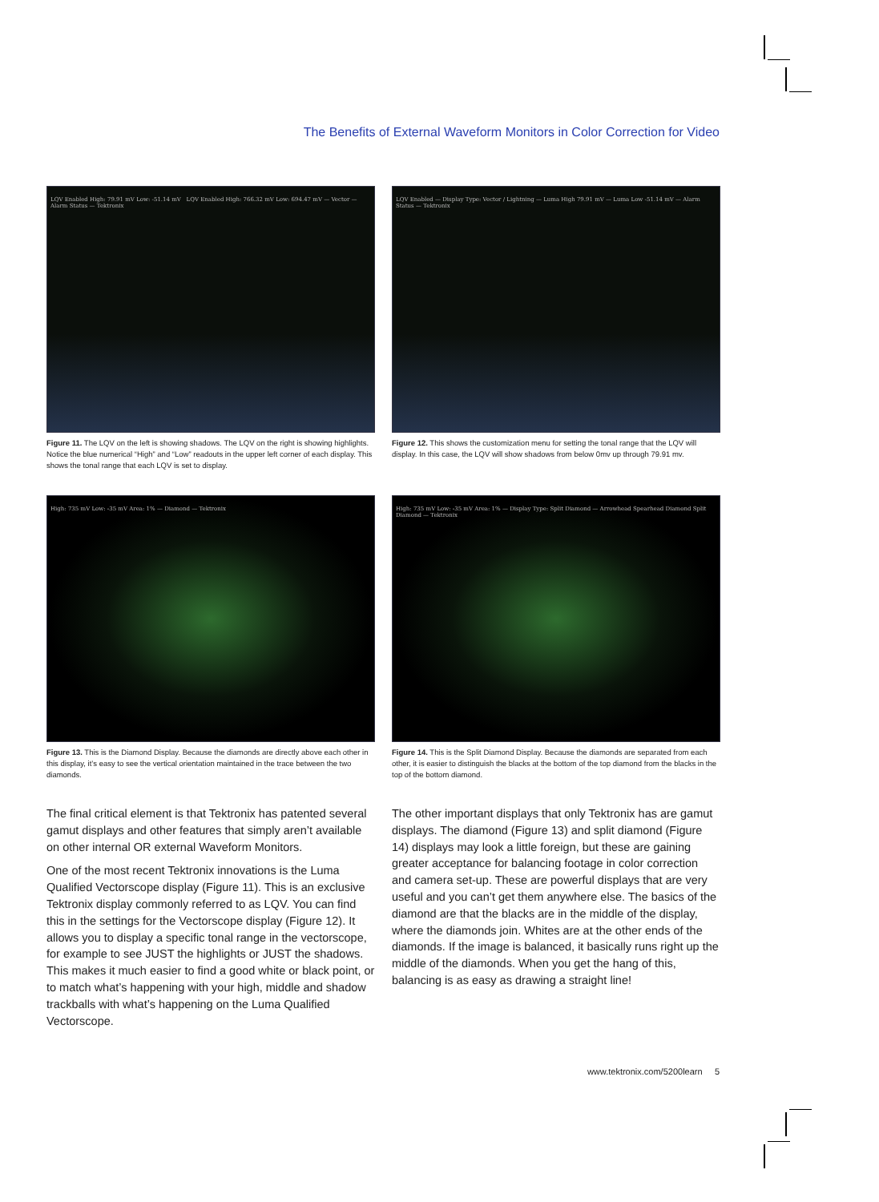The Benefits of External Waveform Monitors in Color Correction for Video
LQV Enabled High: 79.91 mV Low: -51.14 mV LQV Enabled High: 766.32 mV Low: 694.47 mV — Vector — Alarm Status — Tektronix
Figure 11. The LQV on the left is showing shadows. The LQV on the right is showing highlights. Notice the blue numerical “High” and “Low” readouts in the upper left corner of each display. This shows the tonal range that each LQV is set to display.
LQV Enabled — Display Type: Vector / Lightning — Luma High 79.91 mV — Luma Low -51.14 mV — Alarm Status — Tektronix
Figure 12. This shows the customization menu for setting the tonal range that the LQV will display. In this case, the LQV will show shadows from below 0mv up through 79.91 mv.
High: 735 mV Low: -35 mV Area: 1% — Diamond — Tektronix
Figure 13. This is the Diamond Display. Because the diamonds are directly above each other in this display, it’s easy to see the vertical orientation maintained in the trace between the two diamonds.
High: 735 mV Low: -35 mV Area: 1% — Display Type: Split Diamond — Arrowhead Spearhead Diamond Split Diamond — Tektronix
Figure 14. This is the Split Diamond Display. Because the diamonds are separated from each other, it is easier to distinguish the blacks at the bottom of the top diamond from the blacks in the top of the bottom diamond.
The final critical element is that Tektronix has patented several gamut displays and other features that simply aren’t available on other internal OR external Waveform Monitors.
One of the most recent Tektronix innovations is the Luma Qualified Vectorscope display (Figure 11). This is an exclusive Tektronix display commonly referred to as LQV. You can find this in the settings for the Vectorscope display (Figure 12). It allows you to display a specific tonal range in the vectorscope, for example to see JUST the highlights or JUST the shadows. This makes it much easier to find a good white or black point, or to match what’s happening with your high, middle and shadow trackballs with what’s happening on the Luma Qualified Vectorscope.
The other important displays that only Tektronix has are gamut displays. The diamond (Figure 13) and split diamond (Figure 14) displays may look a little foreign, but these are gaining greater acceptance for balancing footage in color correction and camera set-up. These are powerful displays that are very useful and you can’t get them anywhere else. The basics of the diamond are that the blacks are in the middle of the display, where the diamonds join. Whites are at the other ends of the diamonds. If the image is balanced, it basically runs right up the middle of the diamonds. When you get the hang of this, balancing is as easy as drawing a straight line!
www.tektronix.com/5200learn 5